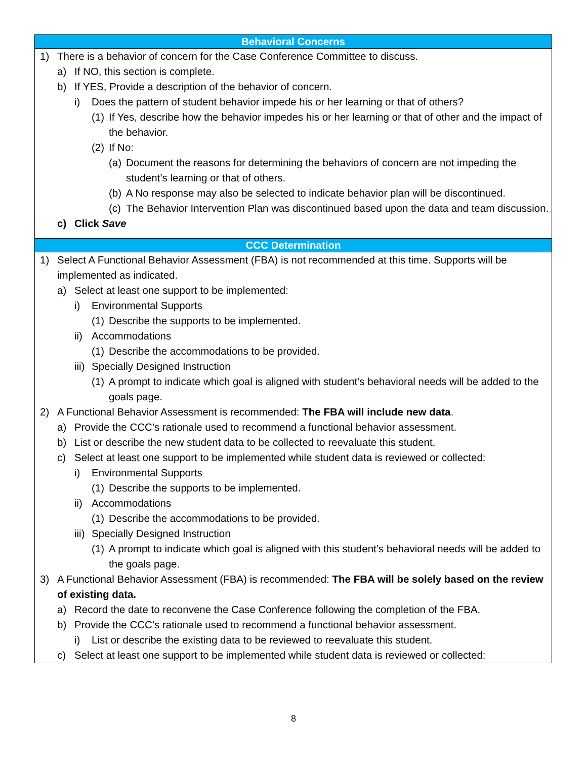| Behavioral Concerns |
| --- |
| 1) There is a behavior of concern for the Case Conference Committee to discuss. a) If NO, this section is complete. b) If YES, Provide a description of the behavior of concern. i) Does the pattern of student behavior impede his or her learning or that of others? (1) If Yes, describe how the behavior impedes his or her learning or that of other and the impact of the behavior. (2) If No: (a) Document the reasons for determining the behaviors of concern are not impeding the student’s learning or that of others. (b) A No response may also be selected to indicate behavior plan will be discontinued. (c) The Behavior Intervention Plan was discontinued based upon the data and team discussion. c) Click Save |
| CCC Determination |
| 1) Select A Functional Behavior Assessment (FBA) is not recommended at this time. Supports will be implemented as indicated. a) Select at least one support to be implemented: i) Environmental Supports (1) Describe the supports to be implemented. ii) Accommodations (1) Describe the accommodations to be provided. iii) Specially Designed Instruction (1) A prompt to indicate which goal is aligned with student’s behavioral needs will be added to the goals page. 2) A Functional Behavior Assessment is recommended: The FBA will include new data . a) Provide the CCC’s rationale used to recommend a functional behavior assessment. b) List or describe the new student data to be collected to reevaluate this student. c) Select at least one support to be implemented while student data is reviewed or collected: i) Environmental Supports (1) Describe the supports to be implemented. ii) Accommodations (1) Describe the accommodations to be provided. iii) Specially Designed Instruction (1) A prompt to indicate which goal is aligned with this student’s behavioral needs will be added to the goals page. 3) A Functional Behavior Assessment (FBA) is recommended: The FBA will be solely based on the review of existing data. a) Record the date to reconvene the Case Conference following the completion of the FBA. b) Provide the CCC’s rationale used to recommend a functional behavior assessment. i) List or describe the existing data to be reviewed to reevaluate this student. c) Select at least one support to be implemented while student data is reviewed or collected: |
8